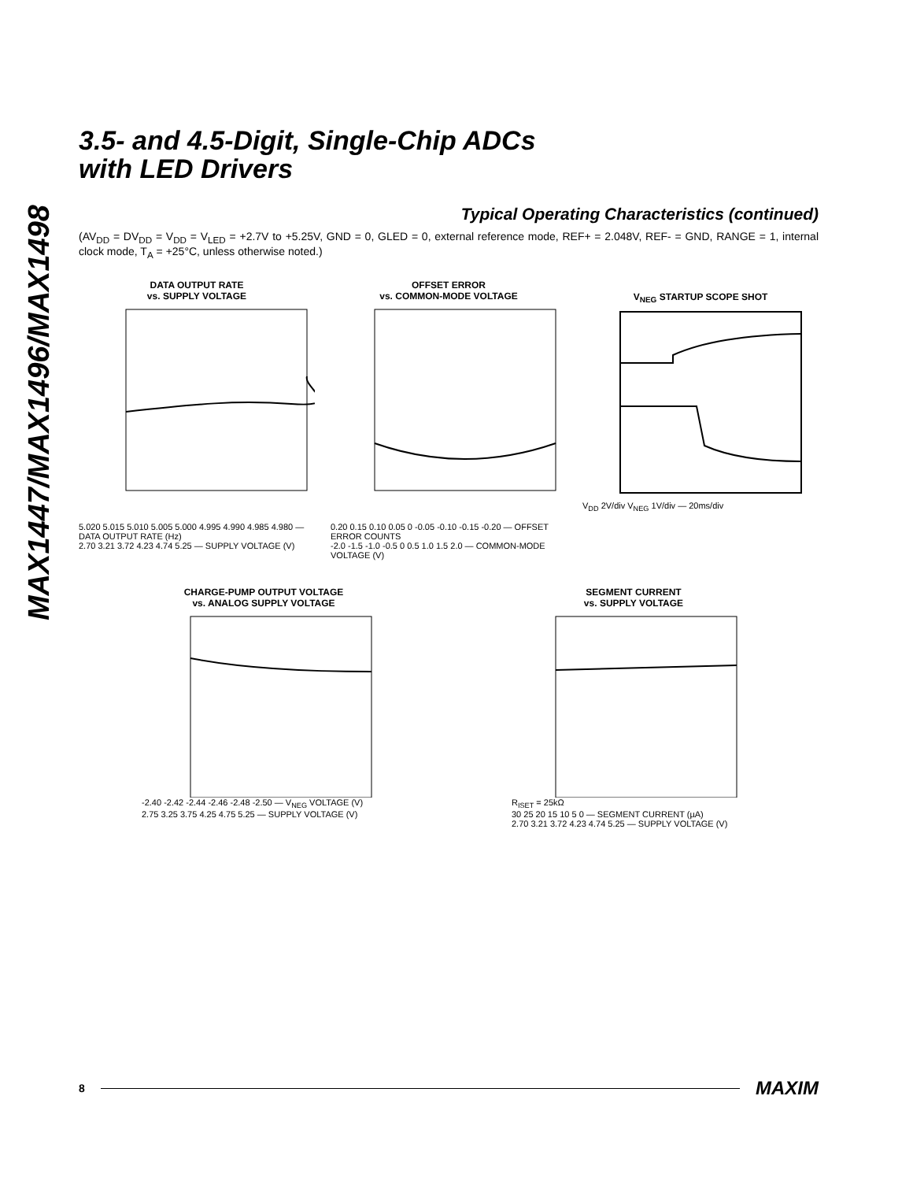MAX1447/MAX1496/MAX1498
3.5- and 4.5-Digit, Single-Chip ADCs
with LED Drivers
Typical Operating Characteristics (continued)
(AV<sub>DD</sub> = DV<sub>DD</sub> = V<sub>DD</sub> = V<sub>LED</sub> = +2.7V to +5.25V, GND = 0, GLED = 0, external reference mode, REF+ = 2.048V, REF- = GND, RANGE = 1, internal clock mode, T<sub>A</sub> = +25°C, unless otherwise noted.)
DATA OUTPUT RATE
vs. SUPPLY VOLTAGE
5.020 5.015 5.010 5.005 5.000 4.995 4.990 4.985 4.980 — DATA OUTPUT RATE (Hz)
2.70 3.21 3.72 4.23 4.74 5.25 — SUPPLY VOLTAGE (V)
OFFSET ERROR
vs. COMMON-MODE VOLTAGE
0.20 0.15 0.10 0.05 0 -0.05 -0.10 -0.15 -0.20 — OFFSET ERROR COUNTS
-2.0 -1.5 -1.0 -0.5 0 0.5 1.0 1.5 2.0 — COMMON-MODE VOLTAGE (V)
V<sub>NEG</sub> STARTUP SCOPE SHOT
V<sub>DD</sub> 2V/div V<sub>NEG</sub> 1V/div — 20ms/div
CHARGE-PUMP OUTPUT VOLTAGE
vs. ANALOG SUPPLY VOLTAGE
-2.40 -2.42 -2.44 -2.46 -2.48 -2.50 — V<sub>NEG</sub> VOLTAGE (V)
2.75 3.25 3.75 4.25 4.75 5.25 — SUPPLY VOLTAGE (V)
SEGMENT CURRENT
vs. SUPPLY VOLTAGE
R<sub>ISET</sub> = 25kΩ
30 25 20 15 10 5 0 — SEGMENT CURRENT (µA)
2.70 3.21 3.72 4.23 4.74 5.25 — SUPPLY VOLTAGE (V)
8 MAXIM